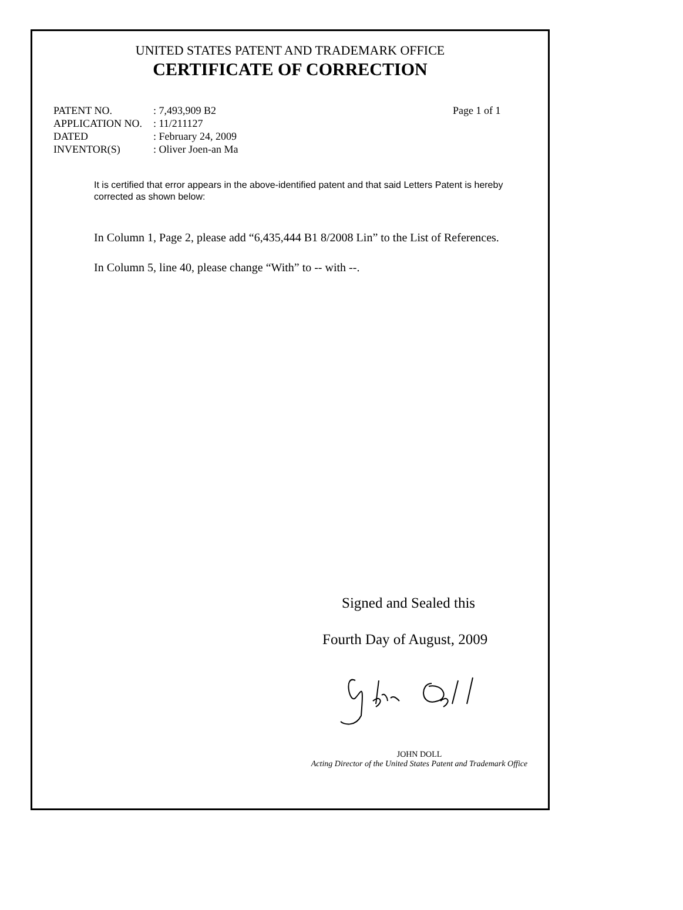UNITED STATES PATENT AND TRADEMARK OFFICE
CERTIFICATE OF CORRECTION
PATENT NO.
APPLICATION NO.
DATED
INVENTOR(S)
: 7,493,909 B2
: 11/211127
: February 24, 2009
: Oliver Joen-an Ma
Page 1 of 1
It is certified that error appears in the above-identified patent and that said Letters Patent is hereby corrected as shown below:
In Column 1, Page 2, please add “6,435,444 B1 8/2008 Lin” to the List of References.
In Column 5, line 40, please change “With” to -- with --.
Signed and Sealed this
Fourth Day of August, 2009
JOHN DOLL
Acting Director of the United States Patent and Trademark Office